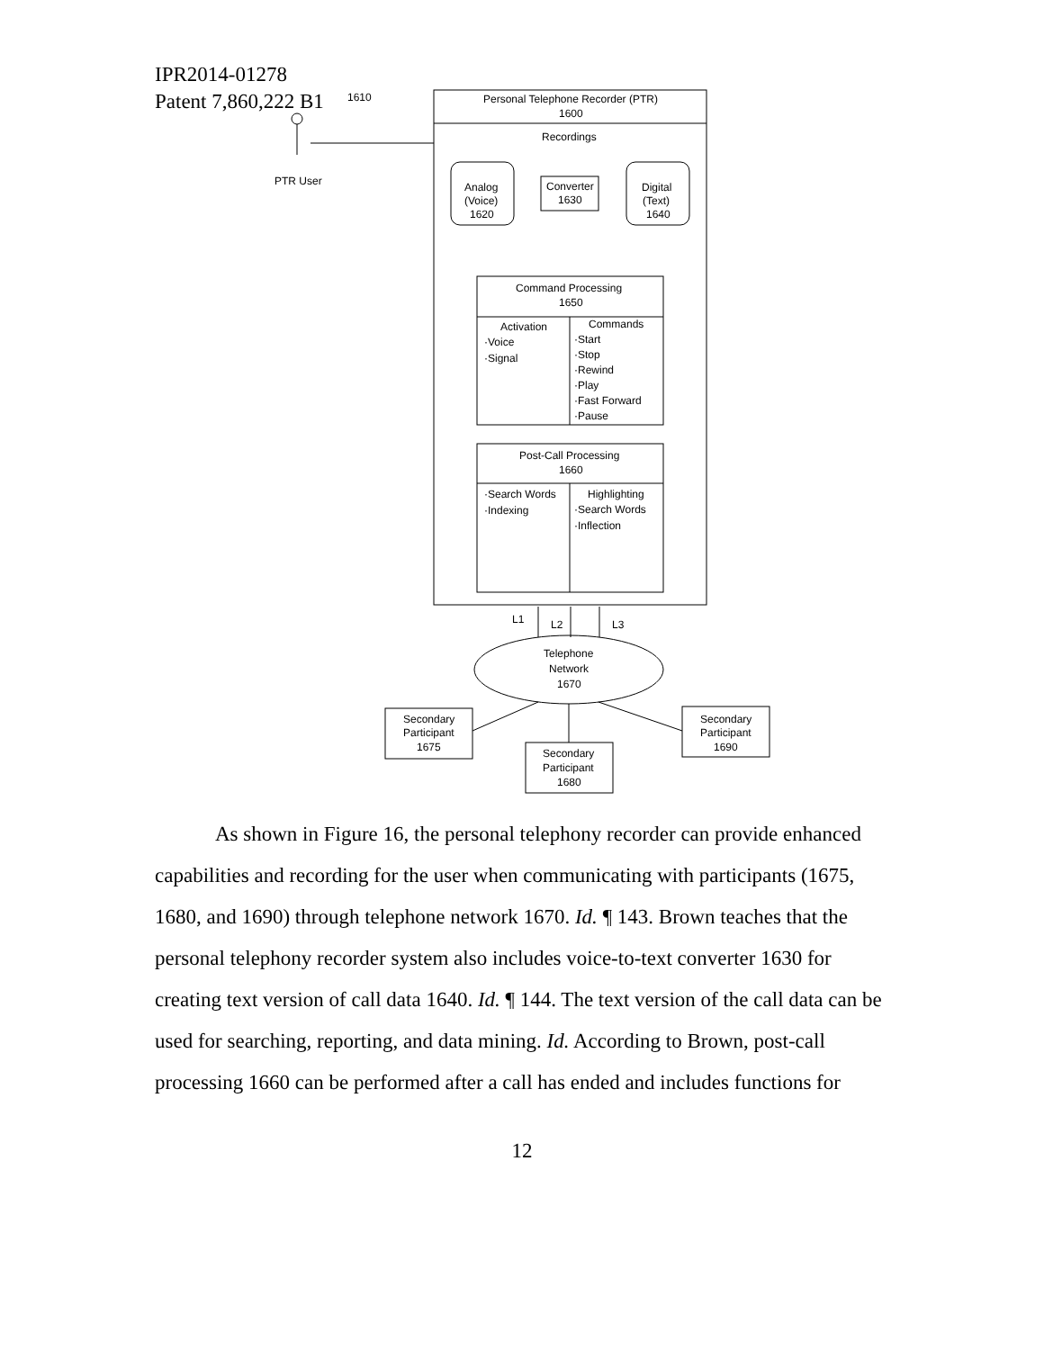IPR2014-01278
Patent 7,860,222 B1
1610
PTR User
Personal Telephone Recorder (PTR)
1600
Recordings
Analog
(Voice)
1620
Converter
1630
Digital
(Text)
1640
Command Processing
1650
Activation
·Voice
·Signal
Commands
·Start
·Stop
·Rewind
·Play
·Fast Forward
·Pause
Post-Call Processing
1660
·Search Words
·Indexing
Highlighting
·Search Words
·Inflection
L1
L2
L3
Telephone
Network
1670
Secondary
Participant
1675
Secondary
Participant
1680
Secondary
Participant
1690
As shown in Figure 16, the personal telephony recorder can provide enhanced capabilities and recording for the user when communicating with participants (1675, 1680, and 1690) through telephone network 1670. Id. ¶ 143. Brown teaches that the personal telephony recorder system also includes voice-to-text converter 1630 for creating text version of call data 1640. Id. ¶ 144. The text version of the call data can be used for searching, reporting, and data mining. Id. According to Brown, post-call processing 1660 can be performed after a call has ended and includes functions for
12